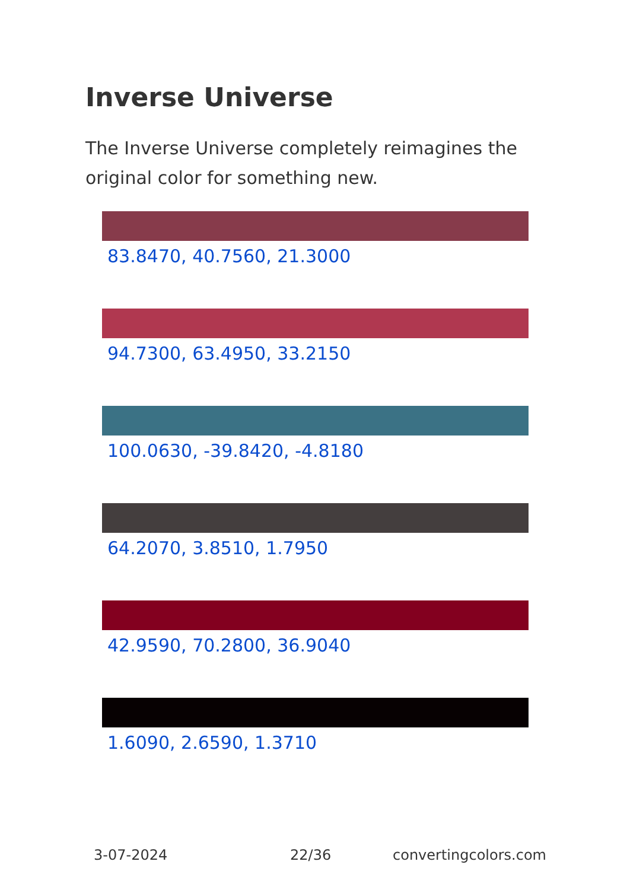Inverse Universe
The Inverse Universe completely reimagines the original color for something new.
83.8470, 40.7560, 21.3000
94.7300, 63.4950, 33.2150
100.0630, -39.8420, -4.8180
64.2070, 3.8510, 1.7950
42.9590, 70.2800, 36.9040
1.6090, 2.6590, 1.3710
3-07-2024 22/36 convertingcolors.com